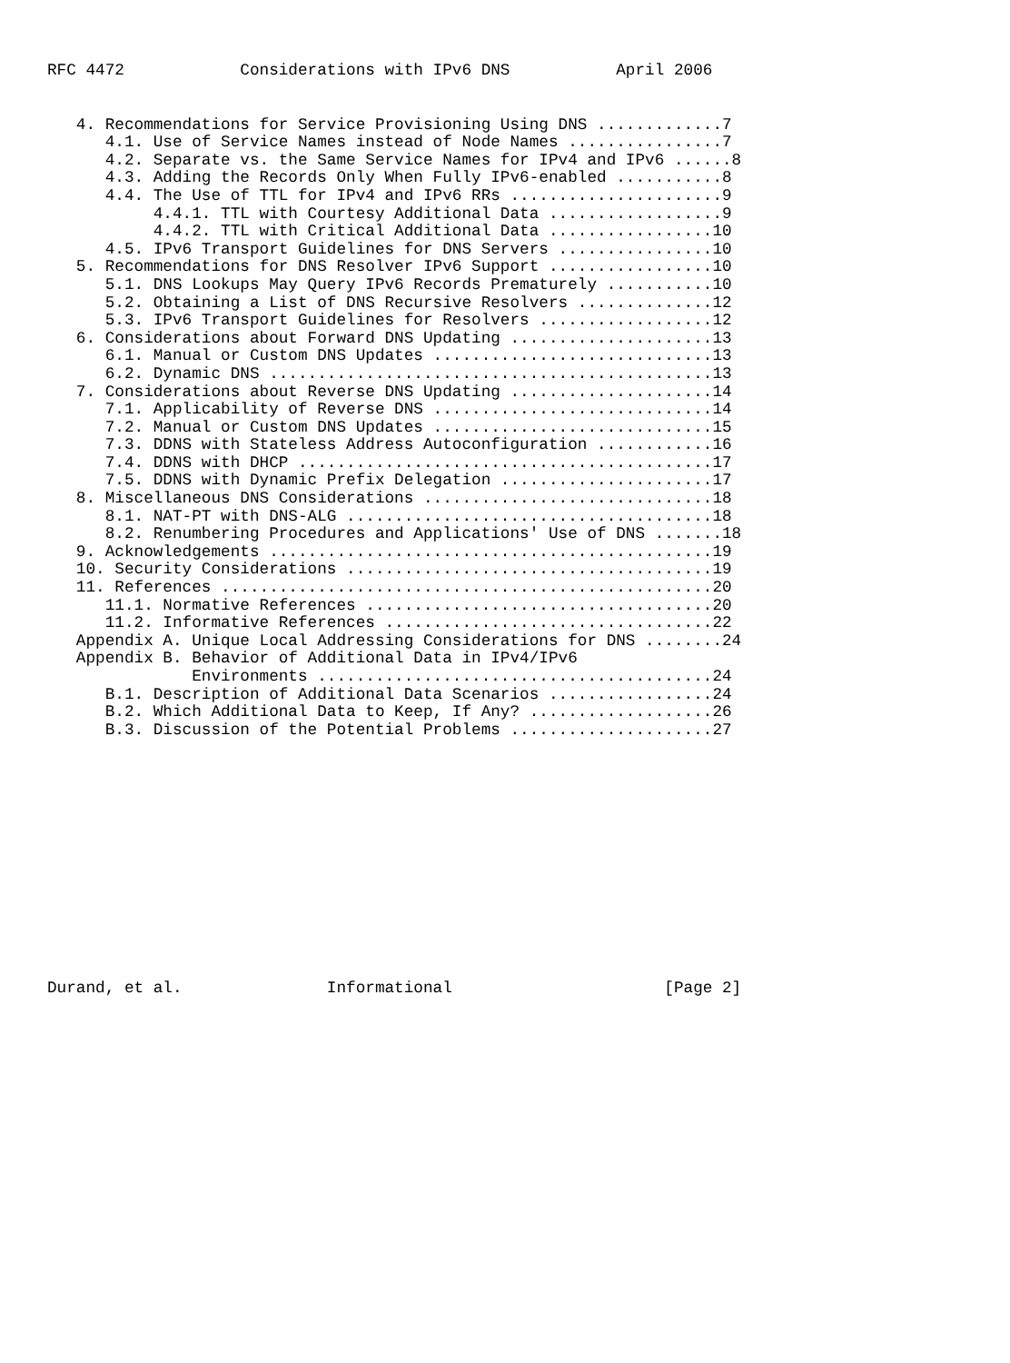RFC 4472            Considerations with IPv6 DNS           April 2006
   4. Recommendations for Service Provisioning Using DNS .............7
      4.1. Use of Service Names instead of Node Names ................7
      4.2. Separate vs. the Same Service Names for IPv4 and IPv6 ......8
      4.3. Adding the Records Only When Fully IPv6-enabled ...........8
      4.4. The Use of TTL for IPv4 and IPv6 RRs ......................9
           4.4.1. TTL with Courtesy Additional Data ..................9
           4.4.2. TTL with Critical Additional Data .................10
      4.5. IPv6 Transport Guidelines for DNS Servers ................10
   5. Recommendations for DNS Resolver IPv6 Support .................10
      5.1. DNS Lookups May Query IPv6 Records Prematurely ...........10
      5.2. Obtaining a List of DNS Recursive Resolvers ..............12
      5.3. IPv6 Transport Guidelines for Resolvers ..................12
   6. Considerations about Forward DNS Updating .....................13
      6.1. Manual or Custom DNS Updates .............................13
      6.2. Dynamic DNS ..............................................13
   7. Considerations about Reverse DNS Updating .....................14
      7.1. Applicability of Reverse DNS .............................14
      7.2. Manual or Custom DNS Updates .............................15
      7.3. DDNS with Stateless Address Autoconfiguration ............16
      7.4. DDNS with DHCP ...........................................17
      7.5. DDNS with Dynamic Prefix Delegation ......................17
   8. Miscellaneous DNS Considerations ..............................18
      8.1. NAT-PT with DNS-ALG ......................................18
      8.2. Renumbering Procedures and Applications' Use of DNS .......18
   9. Acknowledgements ..............................................19
   10. Security Considerations ......................................19
   11. References ...................................................20
      11.1. Normative References ....................................20
      11.2. Informative References ..................................22
   Appendix A. Unique Local Addressing Considerations for DNS ........24
   Appendix B. Behavior of Additional Data in IPv4/IPv6
               Environments .........................................24
      B.1. Description of Additional Data Scenarios .................24
      B.2. Which Additional Data to Keep, If Any? ...................26
      B.3. Discussion of the Potential Problems .....................27
Durand, et al.               Informational                      [Page 2]